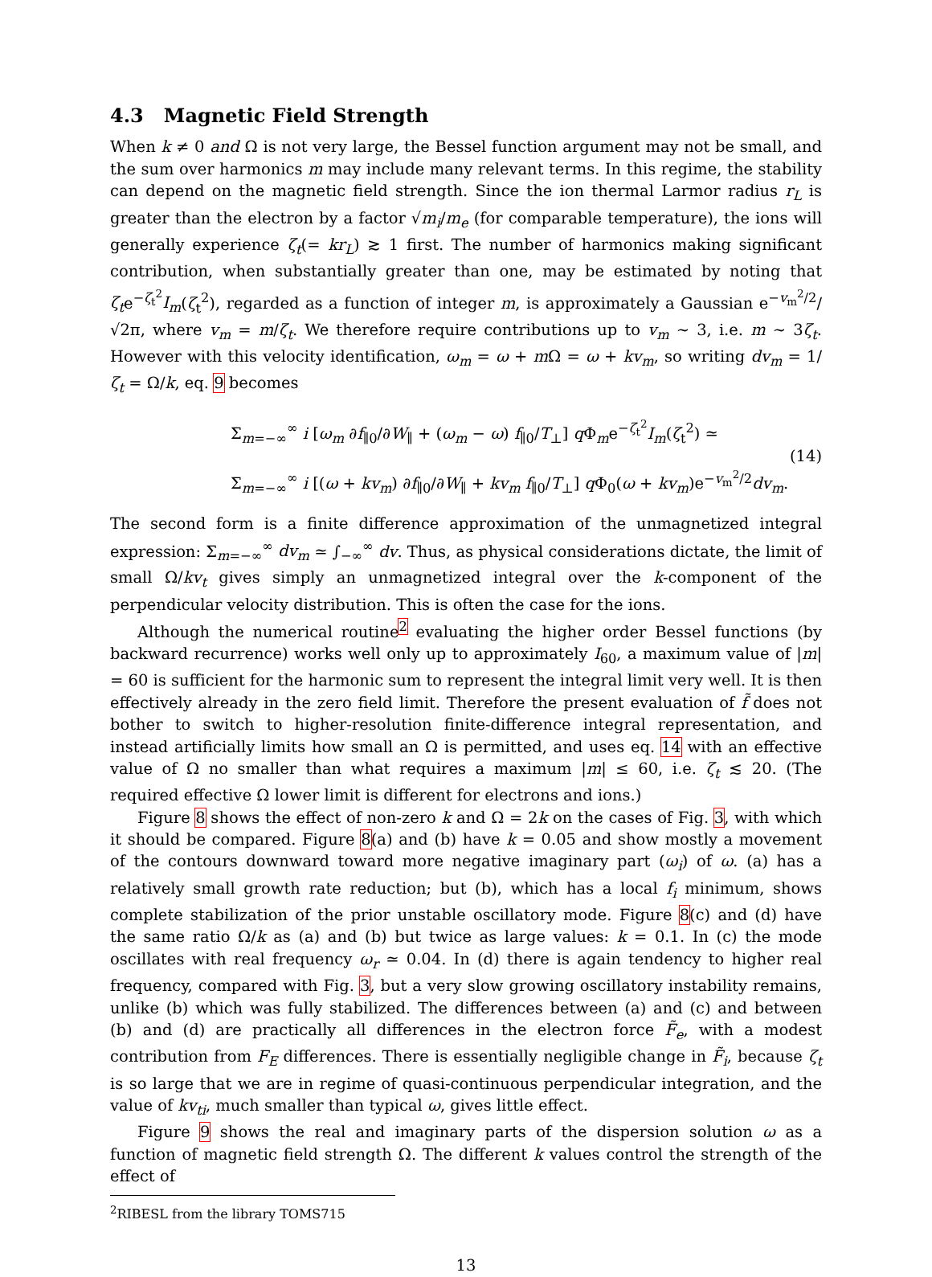4.3 Magnetic Field Strength
When k ≠ 0 and Ω is not very large, the Bessel function argument may not be small, and the sum over harmonics m may include many relevant terms. In this regime, the stability can depend on the magnetic field strength. Since the ion thermal Larmor radius r<sub>L</sub> is greater than the electron by a factor √m<sub>i</sub>/m<sub>e</sub> (for comparable temperature), the ions will generally experience ζ<sub>t</sub>(= kr<sub>L</sub>) ≳ 1 first. The number of harmonics making significant contribution, when substantially greater than one, may be estimated by noting that ζ<sub>t</sub>e<sup>−ζ<sub>t</sub><sup>2</sup></sup>I<sub>m</sub>(ζ<sub>t</sub><sup>2</sup>), regarded as a function of integer m, is approximately a Gaussian e<sup>−v<sub>m</sub><sup>2</sup>/2</sup>/√2π, where v<sub>m</sub> = m/ζ<sub>t</sub>. We therefore require contributions up to v<sub>m</sub> ∼ 3, i.e. m ∼ 3ζ<sub>t</sub>. However with this velocity identification, ω<sub>m</sub> = ω + m Ω = ω + kv<sub>m</sub>, so writing dv<sub>m</sub> = 1/ζ<sub>t</sub> = Ω/k, eq. 9 becomes
Σ<sub>m=−∞</sub><sup>∞</sup> i [ω<sub>m</sub> ∂f<sub>∥0</sub>/∂W<sub>∥</sub> + (ω<sub>m</sub> − ω) f<sub>∥0</sub>/T<sub>⊥</sub>] q Φ<sub>m</sub>e<sup>−ζ<sub>t</sub><sup>2</sup></sup>I<sub>m</sub>(ζ<sub>t</sub><sup>2</sup>) ≃
Σ<sub>m=−∞</sub><sup>∞</sup> i [(ω + kv<sub>m</sub>) ∂f<sub>∥0</sub>/∂W<sub>∥</sub> + kv<sub>m</sub> f<sub>∥0</sub>/T<sub>⊥</sub>] q Φ<sub>0</sub>(ω + kv<sub>m</sub>)e<sup>−v<sub>m</sub><sup>2</sup>/2</sup>dv<sub>m</sub>.
(14)
The second form is a finite difference approximation of the unmagnetized integral expression: Σ<sub>m=−∞</sub><sup>∞</sup> dv<sub>m</sub> ≃ ∫<sub>−∞</sub><sup>∞</sup> dv. Thus, as physical considerations dictate, the limit of small Ω/kv<sub>t</sub> gives simply an unmagnetized integral over the k-component of the perpendicular velocity distribution. This is often the case for the ions.
Although the numerical routine<sup>2</sup> evaluating the higher order Bessel functions (by backward recurrence) works well only up to approximately I<sub>60</sub>, a maximum value of |m| = 60 is sufficient for the harmonic sum to represent the integral limit very well. It is then effectively already in the zero field limit. Therefore the present evaluation of f̃ does not bother to switch to higher-resolution finite-difference integral representation, and instead artificially limits how small an Ω is permitted, and uses eq. 14 with an effective value of Ω no smaller than what requires a maximum |m| ≤ 60, i.e. ζ<sub>t</sub> ≲ 20. (The required effective Ω lower limit is different for electrons and ions.)
Figure 8 shows the effect of non-zero k and Ω = 2k on the cases of Fig. 3, with which it should be compared. Figure 8(a) and (b) have k = 0.05 and show mostly a movement of the contours downward toward more negative imaginary part (ω<sub>i</sub>) of ω. (a) has a relatively small growth rate reduction; but (b), which has a local f<sub>i</sub> minimum, shows complete stabilization of the prior unstable oscillatory mode. Figure 8(c) and (d) have the same ratio Ω/k as (a) and (b) but twice as large values: k = 0.1. In (c) the mode oscillates with real frequency ω<sub>r</sub> ≃ 0.04. In (d) there is again tendency to higher real frequency, compared with Fig. 3, but a very slow growing oscillatory instability remains, unlike (b) which was fully stabilized. The differences between (a) and (c) and between (b) and (d) are practically all differences in the electron force F̃<sub>e</sub>, with a modest contribution from F<sub>E</sub> differences. There is essentially negligible change in F̃<sub>i</sub>, because ζ<sub>t</sub> is so large that we are in regime of quasi-continuous perpendicular integration, and the value of kv<sub>ti</sub>, much smaller than typical ω, gives little effect.
Figure 9 shows the real and imaginary parts of the dispersion solution ω as a function of magnetic field strength Ω. The different k values control the strength of the effect of
<sup>2</sup> RIBESL from the library TOMS715
13